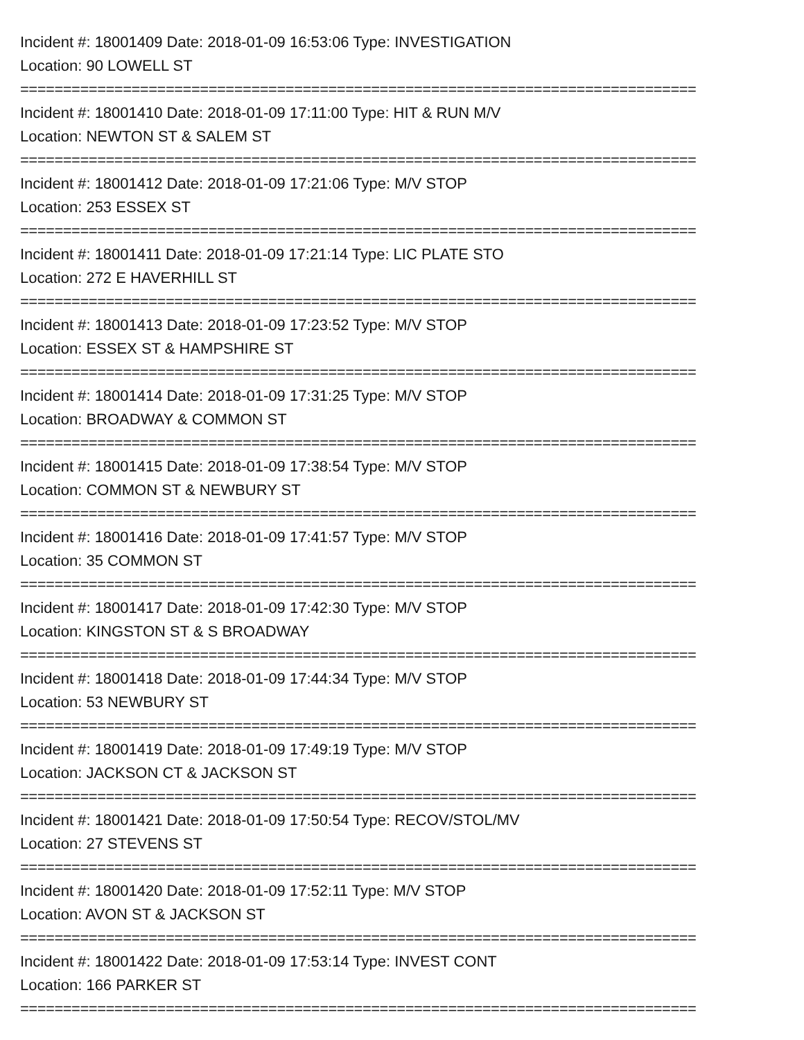Incident #: 18001409 Date: 2018-01-09 16:53:06 Type: INVESTIGATION
Location: 90 LOWELL ST
===============================================================================
Incident #: 18001410 Date: 2018-01-09 17:11:00 Type: HIT & RUN M/V
Location: NEWTON ST & SALEM ST
===============================================================================
Incident #: 18001412 Date: 2018-01-09 17:21:06 Type: M/V STOP
Location: 253 ESSEX ST
===============================================================================
Incident #: 18001411 Date: 2018-01-09 17:21:14 Type: LIC PLATE STO
Location: 272 E HAVERHILL ST
===============================================================================
Incident #: 18001413 Date: 2018-01-09 17:23:52 Type: M/V STOP
Location: ESSEX ST & HAMPSHIRE ST
===============================================================================
Incident #: 18001414 Date: 2018-01-09 17:31:25 Type: M/V STOP
Location: BROADWAY & COMMON ST
===============================================================================
Incident #: 18001415 Date: 2018-01-09 17:38:54 Type: M/V STOP
Location: COMMON ST & NEWBURY ST
===============================================================================
Incident #: 18001416 Date: 2018-01-09 17:41:57 Type: M/V STOP
Location: 35 COMMON ST
===============================================================================
Incident #: 18001417 Date: 2018-01-09 17:42:30 Type: M/V STOP
Location: KINGSTON ST & S BROADWAY
===============================================================================
Incident #: 18001418 Date: 2018-01-09 17:44:34 Type: M/V STOP
Location: 53 NEWBURY ST
===============================================================================
Incident #: 18001419 Date: 2018-01-09 17:49:19 Type: M/V STOP
Location: JACKSON CT & JACKSON ST
===============================================================================
Incident #: 18001421 Date: 2018-01-09 17:50:54 Type: RECOV/STOL/MV
Location: 27 STEVENS ST
===============================================================================
Incident #: 18001420 Date: 2018-01-09 17:52:11 Type: M/V STOP
Location: AVON ST & JACKSON ST
===============================================================================
Incident #: 18001422 Date: 2018-01-09 17:53:14 Type: INVEST CONT
Location: 166 PARKER ST
===============================================================================